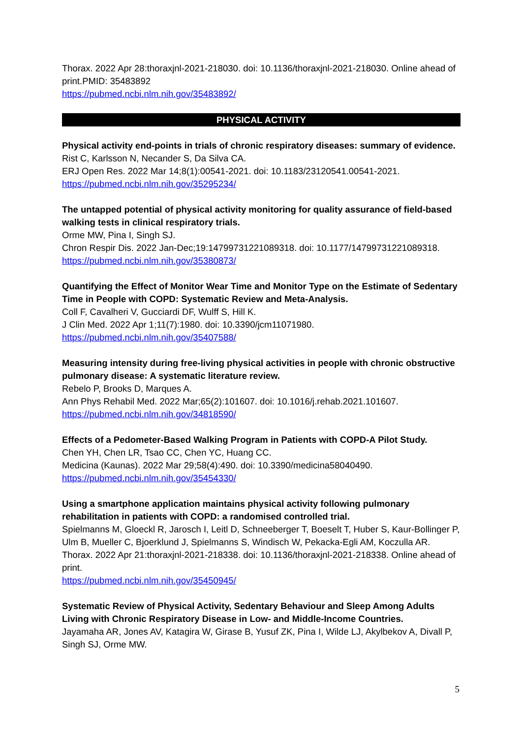Thorax. 2022 Apr 28:thoraxjnl-2021-218030. doi: 10.1136/thoraxjnl-2021-218030. Online ahead of print.PMID: 35483892
https://pubmed.ncbi.nlm.nih.gov/35483892/
PHYSICAL ACTIVITY
Physical activity end-points in trials of chronic respiratory diseases: summary of evidence.
Rist C, Karlsson N, Necander S, Da Silva CA.
ERJ Open Res. 2022 Mar 14;8(1):00541-2021. doi: 10.1183/23120541.00541-2021.
https://pubmed.ncbi.nlm.nih.gov/35295234/
The untapped potential of physical activity monitoring for quality assurance of field-based walking tests in clinical respiratory trials.
Orme MW, Pina I, Singh SJ.
Chron Respir Dis. 2022 Jan-Dec;19:14799731221089318. doi: 10.1177/14799731221089318.
https://pubmed.ncbi.nlm.nih.gov/35380873/
Quantifying the Effect of Monitor Wear Time and Monitor Type on the Estimate of Sedentary Time in People with COPD: Systematic Review and Meta-Analysis.
Coll F, Cavalheri V, Gucciardi DF, Wulff S, Hill K.
J Clin Med. 2022 Apr 1;11(7):1980. doi: 10.3390/jcm11071980.
https://pubmed.ncbi.nlm.nih.gov/35407588/
Measuring intensity during free-living physical activities in people with chronic obstructive pulmonary disease: A systematic literature review.
Rebelo P, Brooks D, Marques A.
Ann Phys Rehabil Med. 2022 Mar;65(2):101607. doi: 10.1016/j.rehab.2021.101607.
https://pubmed.ncbi.nlm.nih.gov/34818590/
Effects of a Pedometer-Based Walking Program in Patients with COPD-A Pilot Study.
Chen YH, Chen LR, Tsao CC, Chen YC, Huang CC.
Medicina (Kaunas). 2022 Mar 29;58(4):490. doi: 10.3390/medicina58040490.
https://pubmed.ncbi.nlm.nih.gov/35454330/
Using a smartphone application maintains physical activity following pulmonary rehabilitation in patients with COPD: a randomised controlled trial.
Spielmanns M, Gloeckl R, Jarosch I, Leitl D, Schneeberger T, Boeselt T, Huber S, Kaur-Bollinger P, Ulm B, Mueller C, Bjoerklund J, Spielmanns S, Windisch W, Pekacka-Egli AM, Koczulla AR.
Thorax. 2022 Apr 21:thoraxjnl-2021-218338. doi: 10.1136/thoraxjnl-2021-218338. Online ahead of print.
https://pubmed.ncbi.nlm.nih.gov/35450945/
Systematic Review of Physical Activity, Sedentary Behaviour and Sleep Among Adults Living with Chronic Respiratory Disease in Low- and Middle-Income Countries.
Jayamaha AR, Jones AV, Katagira W, Girase B, Yusuf ZK, Pina I, Wilde LJ, Akylbekov A, Divall P, Singh SJ, Orme MW.
5